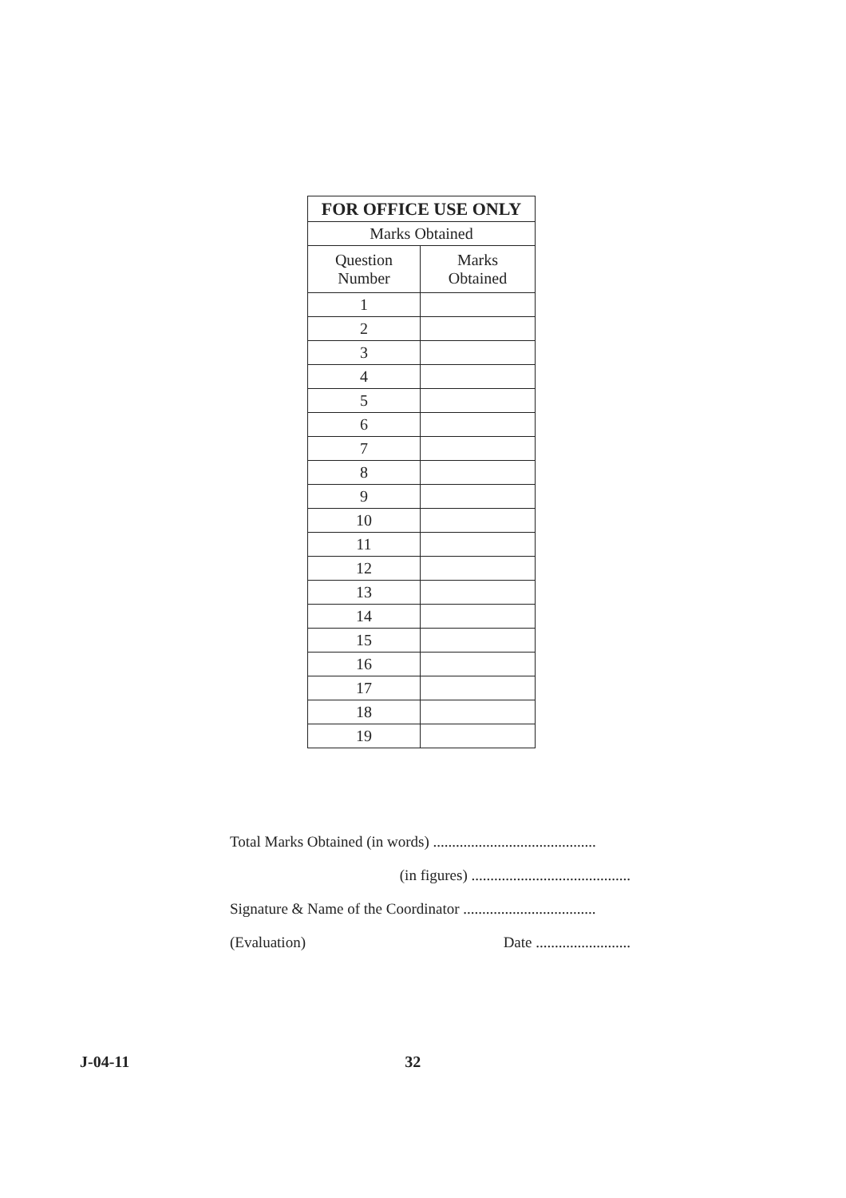| FOR OFFICE USE ONLY | |
| --- | --- |
| Marks Obtained | |
| Question Number | Marks Obtained |
| 1 | |
| 2 | |
| 3 | |
| 4 | |
| 5 | |
| 6 | |
| 7 | |
| 8 | |
| 9 | |
| 10 | |
| 11 | |
| 12 | |
| 13 | |
| 14 | |
| 15 | |
| 16 | |
| 17 | |
| 18 | |
| 19 | |
Total Marks Obtained (in words) ...........................................
(in figures) ..........................................
Signature & Name of the Coordinator ...................................
(Evaluation) Date .........................
J-04-11 32